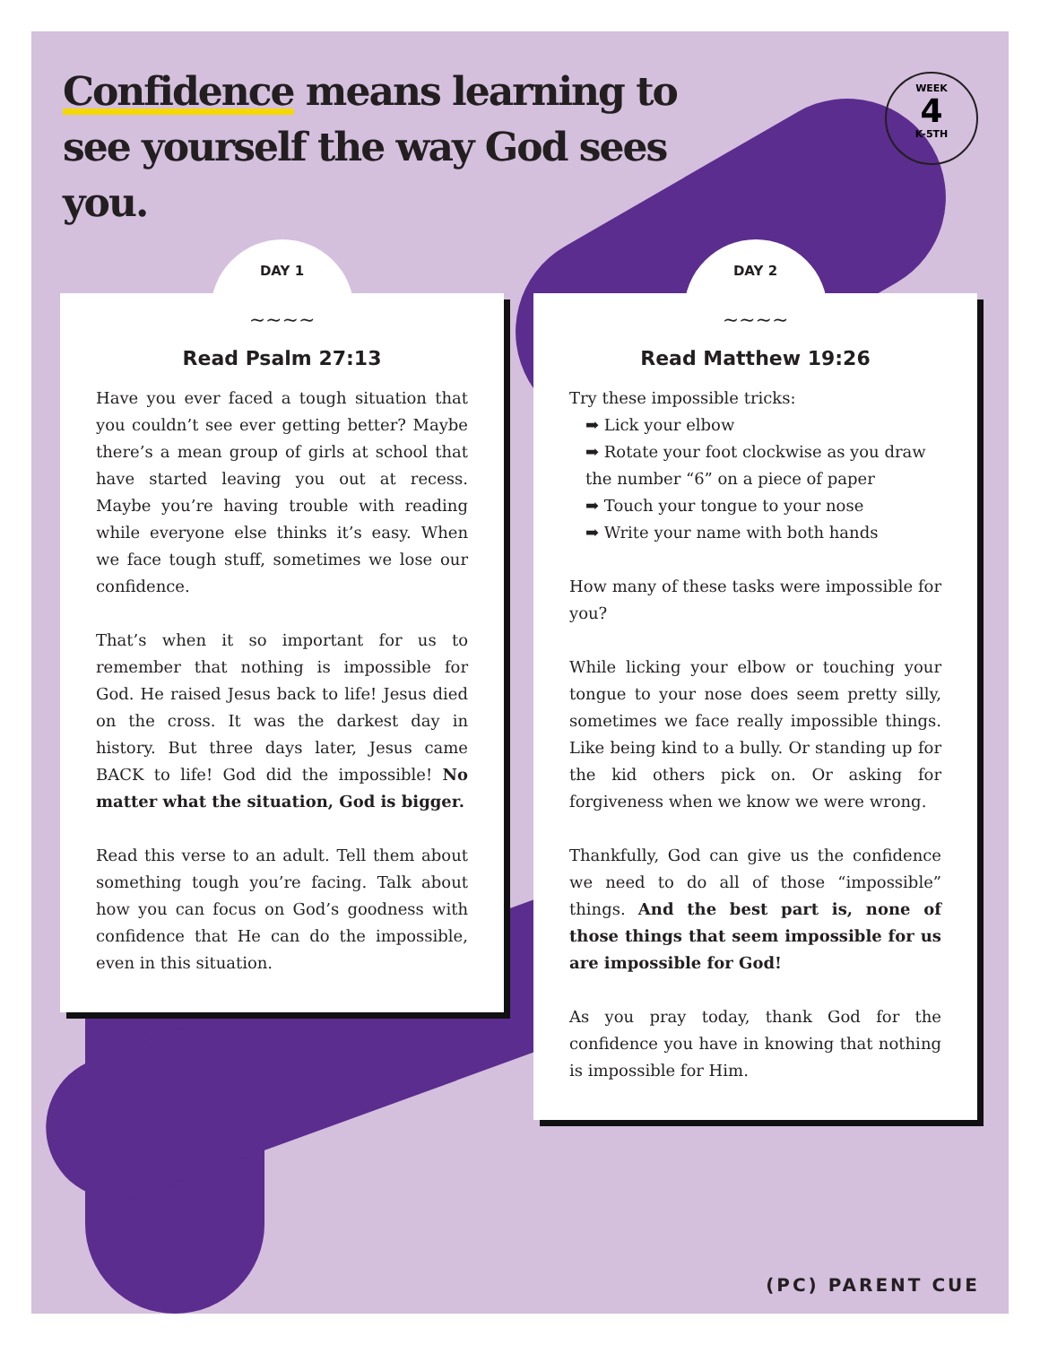Confidence means learning to see yourself the way God sees you.
WEEK
4
K-5TH
DAY 1
∼∼∼∼
Read Psalm 27:13
Have you ever faced a tough situation that you couldn’t see ever getting better? Maybe there’s a mean group of girls at school that have started leaving you out at recess. Maybe you’re having trouble with reading while everyone else thinks it’s easy. When we face tough stuff, sometimes we lose our confidence.
That’s when it so important for us to remember that nothing is impossible for God. He raised Jesus back to life! Jesus died on the cross. It was the darkest day in history. But three days later, Jesus came BACK to life! God did the impossible! No matter what the situation, God is bigger.
Read this verse to an adult. Tell them about something tough you’re facing. Talk about how you can focus on God’s goodness with confidence that He can do the impossible, even in this situation.
DAY 2
∼∼∼∼
Read Matthew 19:26
Try these impossible tricks:
➡ Lick your elbow
➡ Rotate your foot clockwise as you draw the number “6” on a piece of paper
➡ Touch your tongue to your nose
➡ Write your name with both hands
How many of these tasks were impossible for you?
While licking your elbow or touching your tongue to your nose does seem pretty silly, sometimes we face really impossible things. Like being kind to a bully. Or standing up for the kid others pick on. Or asking for forgiveness when we know we were wrong.
Thankfully, God can give us the confidence we need to do all of those “impossible” things. And the best part is, none of those things that seem impossible for us are impossible for God!
As you pray today, thank God for the confidence you have in knowing that nothing is impossible for Him.
(PC) PARENT CUE